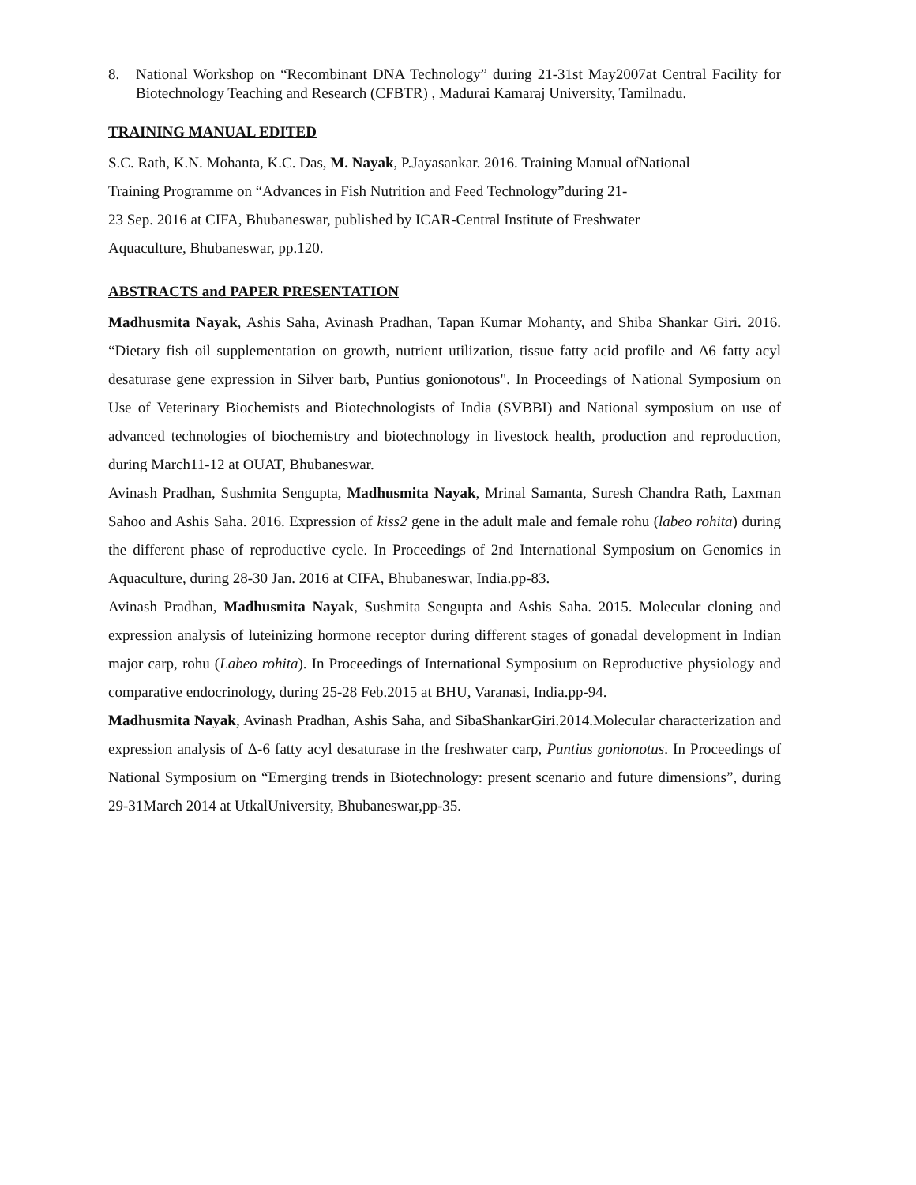8. National Workshop on “Recombinant DNA Technology” during 21-31st May2007at Central Facility for Biotechnology Teaching and Research (CFBTR) , Madurai Kamaraj University, Tamilnadu.
TRAINING MANUAL EDITED
S.C. Rath, K.N. Mohanta, K.C. Das, M. Nayak, P.Jayasankar. 2016. Training Manual ofNational
Training Programme on “Advances in Fish Nutrition and Feed Technology”during 21-
23 Sep. 2016 at CIFA, Bhubaneswar, published by ICAR-Central Institute of Freshwater
Aquaculture, Bhubaneswar, pp.120.
ABSTRACTS and PAPER PRESENTATION
Madhusmita Nayak, Ashis Saha, Avinash Pradhan, Tapan Kumar Mohanty, and Shiba Shankar Giri. 2016. “Dietary fish oil supplementation on growth, nutrient utilization, tissue fatty acid profile and Δ6 fatty acyl desaturase gene expression in Silver barb, Puntius gonionotous". In Proceedings of National Symposium on Use of Veterinary Biochemists and Biotechnologists of India (SVBBI) and National symposium on use of advanced technologies of biochemistry and biotechnology in livestock health, production and reproduction, during March11-12 at OUAT, Bhubaneswar.
Avinash Pradhan, Sushmita Sengupta, Madhusmita Nayak, Mrinal Samanta, Suresh Chandra Rath, Laxman Sahoo and Ashis Saha. 2016. Expression of kiss2 gene in the adult male and female rohu (labeo rohita) during the different phase of reproductive cycle. In Proceedings of 2nd International Symposium on Genomics in Aquaculture, during 28-30 Jan. 2016 at CIFA, Bhubaneswar, India.pp-83.
Avinash Pradhan, Madhusmita Nayak, Sushmita Sengupta and Ashis Saha. 2015. Molecular cloning and expression analysis of luteinizing hormone receptor during different stages of gonadal development in Indian major carp, rohu (Labeo rohita). In Proceedings of International Symposium on Reproductive physiology and comparative endocrinology, during 25-28 Feb.2015 at BHU, Varanasi, India.pp-94.
Madhusmita Nayak, Avinash Pradhan, Ashis Saha, and SibaShankarGiri.2014.Molecular characterization and expression analysis of Δ-6 fatty acyl desaturase in the freshwater carp, Puntius gonionotus. In Proceedings of National Symposium on “Emerging trends in Biotechnology: present scenario and future dimensions”, during 29-31March 2014 at UtkalUniversity, Bhubaneswar,pp-35.